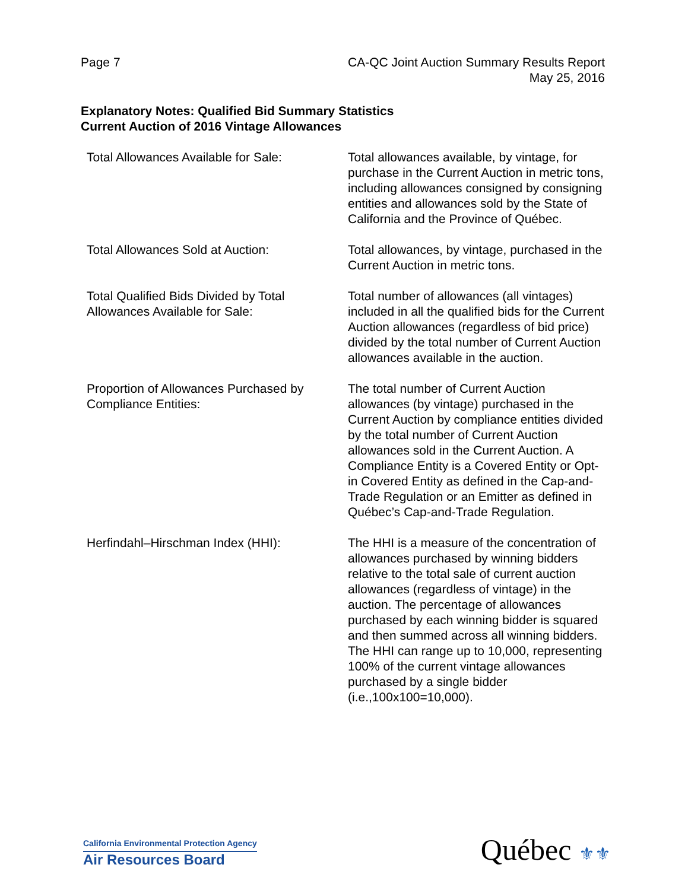Page 7 CA-QC Joint Auction Summary Results Report
May 25, 2016
Explanatory Notes: Qualified Bid Summary Statistics
Current Auction of 2016 Vintage Allowances
| Total Allowances Available for Sale: | Total allowances available, by vintage, for purchase in the Current Auction in metric tons, including allowances consigned by consigning entities and allowances sold by the State of California and the Province of Québec. |
| Total Allowances Sold at Auction: | Total allowances, by vintage, purchased in the Current Auction in metric tons. |
| Total Qualified Bids Divided by Total Allowances Available for Sale: | Total number of allowances (all vintages) included in all the qualified bids for the Current Auction allowances (regardless of bid price) divided by the total number of Current Auction allowances available in the auction. |
| Proportion of Allowances Purchased by Compliance Entities: | The total number of Current Auction allowances (by vintage) purchased in the Current Auction by compliance entities divided by the total number of Current Auction allowances sold in the Current Auction. A Compliance Entity is a Covered Entity or Opt-in Covered Entity as defined in the Cap-and-Trade Regulation or an Emitter as defined in Québec’s Cap-and-Trade Regulation. |
| Herfindahl–Hirschman Index (HHI): | The HHI is a measure of the concentration of allowances purchased by winning bidders relative to the total sale of current auction allowances (regardless of vintage) in the auction. The percentage of allowances purchased by each winning bidder is squared and then summed across all winning bidders. The HHI can range up to 10,000, representing 100% of the current vintage allowances purchased by a single bidder (i.e.,100x100=10,000). |
California Environmental Protection Agency
Air Resources Board
Québec ⚜⚜